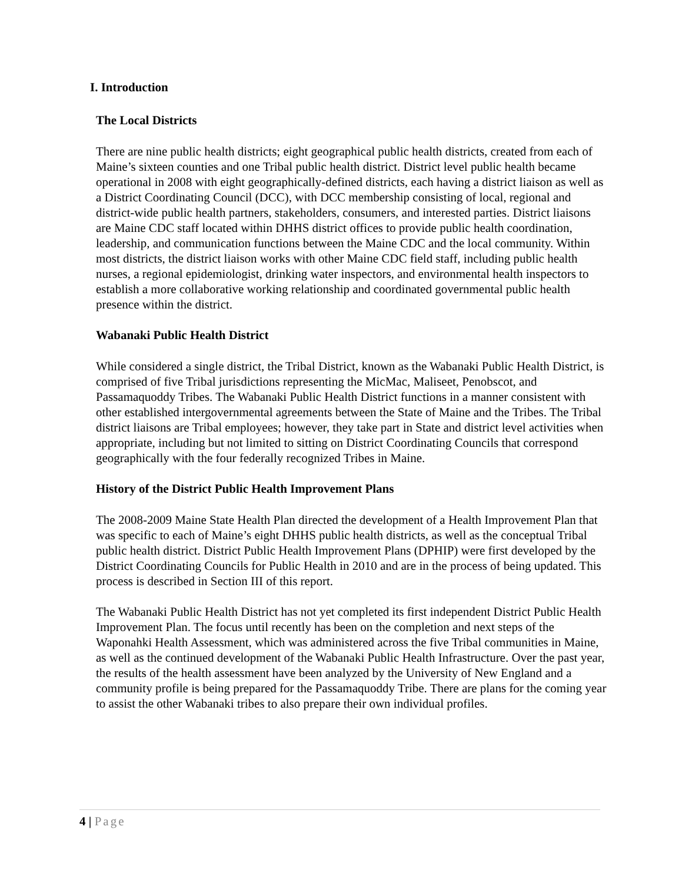I. Introduction
The Local Districts
There are nine public health districts; eight geographical public health districts, created from each of Maine’s sixteen counties and one Tribal public health district. District level public health became operational in 2008 with eight geographically-defined districts, each having a district liaison as well as a District Coordinating Council (DCC), with DCC membership consisting of local, regional and district-wide public health partners, stakeholders, consumers, and interested parties. District liaisons are Maine CDC staff located within DHHS district offices to provide public health coordination, leadership, and communication functions between the Maine CDC and the local community. Within most districts, the district liaison works with other Maine CDC field staff, including public health nurses, a regional epidemiologist, drinking water inspectors, and environmental health inspectors to establish a more collaborative working relationship and coordinated governmental public health presence within the district.
Wabanaki Public Health District
While considered a single district, the Tribal District, known as the Wabanaki Public Health District, is comprised of five Tribal jurisdictions representing the MicMac, Maliseet, Penobscot, and Passamaquoddy Tribes. The Wabanaki Public Health District functions in a manner consistent with other established intergovernmental agreements between the State of Maine and the Tribes. The Tribal district liaisons are Tribal employees; however, they take part in State and district level activities when appropriate, including but not limited to sitting on District Coordinating Councils that correspond geographically with the four federally recognized Tribes in Maine.
History of the District Public Health Improvement Plans
The 2008-2009 Maine State Health Plan directed the development of a Health Improvement Plan that was specific to each of Maine’s eight DHHS public health districts, as well as the conceptual Tribal public health district. District Public Health Improvement Plans (DPHIP) were first developed by the District Coordinating Councils for Public Health in 2010 and are in the process of being updated. This process is described in Section III of this report.
The Wabanaki Public Health District has not yet completed its first independent District Public Health Improvement Plan. The focus until recently has been on the completion and next steps of the Waponahki Health Assessment, which was administered across the five Tribal communities in Maine, as well as the continued development of the Wabanaki Public Health Infrastructure. Over the past year, the results of the health assessment have been analyzed by the University of New England and a community profile is being prepared for the Passamaquoddy Tribe. There are plans for the coming year to assist the other Wabanaki tribes to also prepare their own individual profiles.
4 | Page